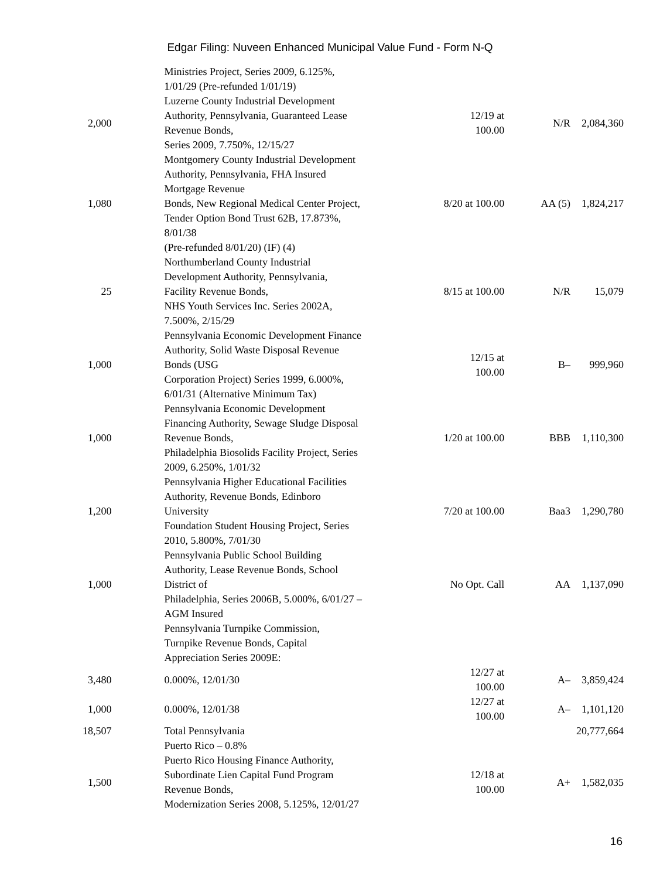Edgar Filing: Nuveen Enhanced Municipal Value Fund - Form N-Q
| | Ministries Project, Series 2009, 6.125%, 1/01/29 (Pre-refunded 1/01/19) | | | |
| 2,000 | Luzerne County Industrial Development Authority, Pennsylvania, Guaranteed Lease Revenue Bonds, Series 2009, 7.750%, 12/15/27 | 12/19 at 100.00 | N/R | 2,084,360 |
| 1,080 | Montgomery County Industrial Development Authority, Pennsylvania, FHA Insured Mortgage Revenue Bonds, New Regional Medical Center Project, Tender Option Bond Trust 62B, 17.873%, 8/01/38 (Pre-refunded 8/01/20) (IF) (4) | 8/20 at 100.00 | AA (5) | 1,824,217 |
| 25 | Northumberland County Industrial Development Authority, Pennsylvania, Facility Revenue Bonds, NHS Youth Services Inc. Series 2002A, 7.500%, 2/15/29 | 8/15 at 100.00 | N/R | 15,079 |
| 1,000 | Pennsylvania Economic Development Finance Authority, Solid Waste Disposal Revenue Bonds (USG Corporation Project) Series 1999, 6.000%, 6/01/31 (Alternative Minimum Tax) | 12/15 at 100.00 | B– | 999,960 |
| 1,000 | Pennsylvania Economic Development Financing Authority, Sewage Sludge Disposal Revenue Bonds, Philadelphia Biosolids Facility Project, Series 2009, 6.250%, 1/01/32 | 1/20 at 100.00 | BBB | 1,110,300 |
| 1,200 | Pennsylvania Higher Educational Facilities Authority, Revenue Bonds, Edinboro University Foundation Student Housing Project, Series 2010, 5.800%, 7/01/30 | 7/20 at 100.00 | Baa3 | 1,290,780 |
| 1,000 | Pennsylvania Public School Building Authority, Lease Revenue Bonds, School District of Philadelphia, Series 2006B, 5.000%, 6/01/27 – AGM Insured | No Opt. Call | AA | 1,137,090 |
| | Pennsylvania Turnpike Commission, Turnpike Revenue Bonds, Capital Appreciation Series 2009E: | | | |
| 3,480 | 0.000%, 12/01/30 | 12/27 at 100.00 | A– | 3,859,424 |
| 1,000 | 0.000%, 12/01/38 | 12/27 at 100.00 | A– | 1,101,120 |
| 18,507 | Total Pennsylvania | | | 20,777,664 |
| | Puerto Rico – 0.8% | | | |
| 1,500 | Puerto Rico Housing Finance Authority, Subordinate Lien Capital Fund Program Revenue Bonds, Modernization Series 2008, 5.125%, 12/01/27 | 12/18 at 100.00 | A+ | 1,582,035 |
16